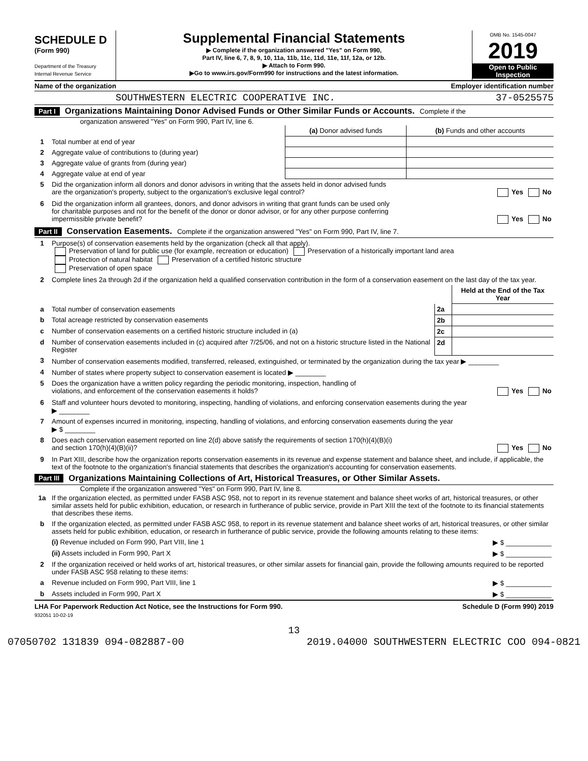SCHEDULE D
(Form 990)
Department of the Treasury
Internal Revenue Service
Supplemental Financial Statements
▶ Complete if the organization answered "Yes" on Form 990,
Part IV, line 6, 7, 8, 9, 10, 11a, 11b, 11c, 11d, 11e, 11f, 12a, or 12b.
▶ Attach to Form 990.
▶Go to www.irs.gov/Form990 for instructions and the latest information.
OMB No. 1545-0047
2019
Open to Public Inspection
Name of the organization Employer identification number
SOUTHWESTERN ELECTRIC COOPERATIVE INC. 37-0525575
Part I Organizations Maintaining Donor Advised Funds or Other Similar Funds or Accounts. Complete if the
organization answered "Yes" on Form 990, Part IV, line 6.
| | | (a) Donor advised funds | (b) Funds and other accounts |
| 1 | Total number at end of year | | |
| 2 | Aggregate value of contributions to (during year) | | |
| 3 | Aggregate value of grants from (during year) | | |
| 4 | Aggregate value at end of year | | |
| 5 | Did the organization inform all donors and donor advisors in writing that the assets held in donor advised funds are the organization's property, subject to the organization's exclusive legal control? Yes No | | |
| 6 | Did the organization inform all grantees, donors, and donor advisors in writing that grant funds can be used only for charitable purposes and not for the benefit of the donor or donor advisor, or for any other purpose conferring impermissible private benefit? Yes No | | |
Part II Conservation Easements. Complete if the organization answered "Yes" on Form 990, Part IV, line 7.
| 1 | Purpose(s) of conservation easements held by the organization (check all that apply). Preservation of land for public use (for example, recreation or education) Preservation of a historically important land area Protection of natural habitat Preservation of a certified historic structure Preservation of open space | | |
| 2 | Complete lines 2a through 2d if the organization held a qualified conservation contribution in the form of a conservation easement on the last day of the tax year. | | |
| | | | Held at the End of the Tax Year |
| a | Total number of conservation easements | 2a | |
| b | Total acreage restricted by conservation easements | 2b | |
| c | Number of conservation easements on a certified historic structure included in (a) | 2c | |
| d | Number of conservation easements included in (c) acquired after 7/25/06, and not on a historic structure listed in the National Register | 2d | |
| 3 | Number of conservation easements modified, transferred, released, extinguished, or terminated by the organization during the tax year ▶ ________ | | |
| 4 | Number of states where property subject to conservation easement is located ▶ ________ | | |
| 5 | Does the organization have a written policy regarding the periodic monitoring, inspection, handling of violations, and enforcement of the conservation easements it holds? Yes No | | |
| 6 | Staff and volunteer hours devoted to monitoring, inspecting, handling of violations, and enforcing conservation easements during the year ▶ ________ | | |
| 7 | Amount of expenses incurred in monitoring, inspecting, handling of violations, and enforcing conservation easements during the year ▶ $ ________ | | |
| 8 | Does each conservation easement reported on line 2(d) above satisfy the requirements of section 170(h)(4)(B)(i) and section 170(h)(4)(B)(ii)? Yes No | | |
| 9 | In Part XIII, describe how the organization reports conservation easements in its revenue and expense statement and balance sheet, and include, if applicable, the text of the footnote to the organization's financial statements that describes the organization's accounting for conservation easements. | | |
Part III Organizations Maintaining Collections of Art, Historical Treasures, or Other Similar Assets.
Complete if the organization answered "Yes" on Form 990, Part IV, line 8.
| 1a | If the organization elected, as permitted under FASB ASC 958, not to report in its revenue statement and balance sheet works of art, historical treasures, or other similar assets held for public exhibition, education, or research in furtherance of public service, provide in Part XIII the text of the footnote to its financial statements that describes these items. | |
| b | If the organization elected, as permitted under FASB ASC 958, to report in its revenue statement and balance sheet works of art, historical treasures, or other similar assets held for public exhibition, education, or research in furtherance of public service, provide the following amounts relating to these items: | |
| | (i) Revenue included on Form 990, Part VIII, line 1 | ▶ $ ____________ |
| | (ii) Assets included in Form 990, Part X | ▶ $ ____________ |
| 2 | If the organization received or held works of art, historical treasures, or other similar assets for financial gain, provide the following amounts required to be reported under FASB ASC 958 relating to these items: | |
| a | Revenue included on Form 990, Part VIII, line 1 | ▶ $ ____________ |
| b | Assets included in Form 990, Part X | ▶ $ ____________ |
LHA For Paperwork Reduction Act Notice, see the Instructions for Form 990. Schedule D (Form 990) 2019
932051 10-02-19
13
07050702 131839 094-082887-00 2019.04000 SOUTHWESTERN ELECTRIC COO 094-0821